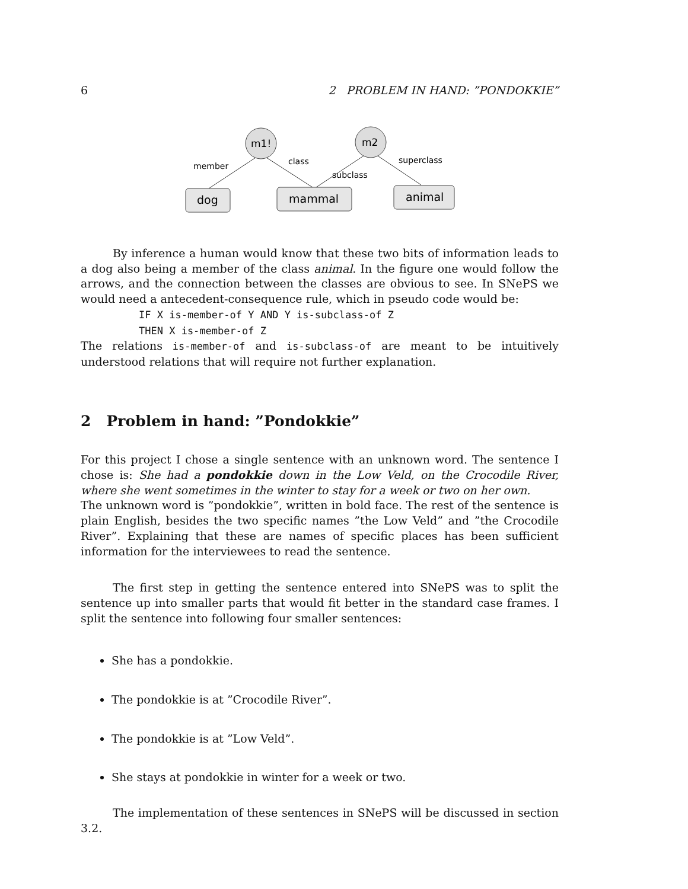6 2 PROBLEM IN HAND: ”PONDOKKIE”
m1!
m2
member
class
subclass
superclass
dog
mammal
animal
By inference a human would know that these two bits of information leads to a dog also being a member of the class animal. In the figure one would follow the arrows, and the connection between the classes are obvious to see. In SNePS we would need a antecedent-consequence rule, which in pseudo code would be:
IF X is-member-of Y AND Y is-subclass-of Z
THEN X is-member-of Z
The relations is-member-of and is-subclass-of are meant to be intuitively understood relations that will require not further explanation.
2 Problem in hand: ”Pondokkie”
For this project I chose a single sentence with an unknown word. The sentence I chose is: She had a pondokkie down in the Low Veld, on the Crocodile River, where she went sometimes in the winter to stay for a week or two on her own.
The unknown word is ”pondokkie”, written in bold face. The rest of the sentence is plain English, besides the two specific names ”the Low Veld” and ”the Crocodile River”. Explaining that these are names of specific places has been sufficient information for the interviewees to read the sentence.
The first step in getting the sentence entered into SNePS was to split the sentence up into smaller parts that would fit better in the standard case frames. I split the sentence into following four smaller sentences:
She has a pondokkie.
The pondokkie is at ”Crocodile River”.
The pondokkie is at ”Low Veld”.
She stays at pondokkie in winter for a week or two.
The implementation of these sentences in SNePS will be discussed in section 3.2.